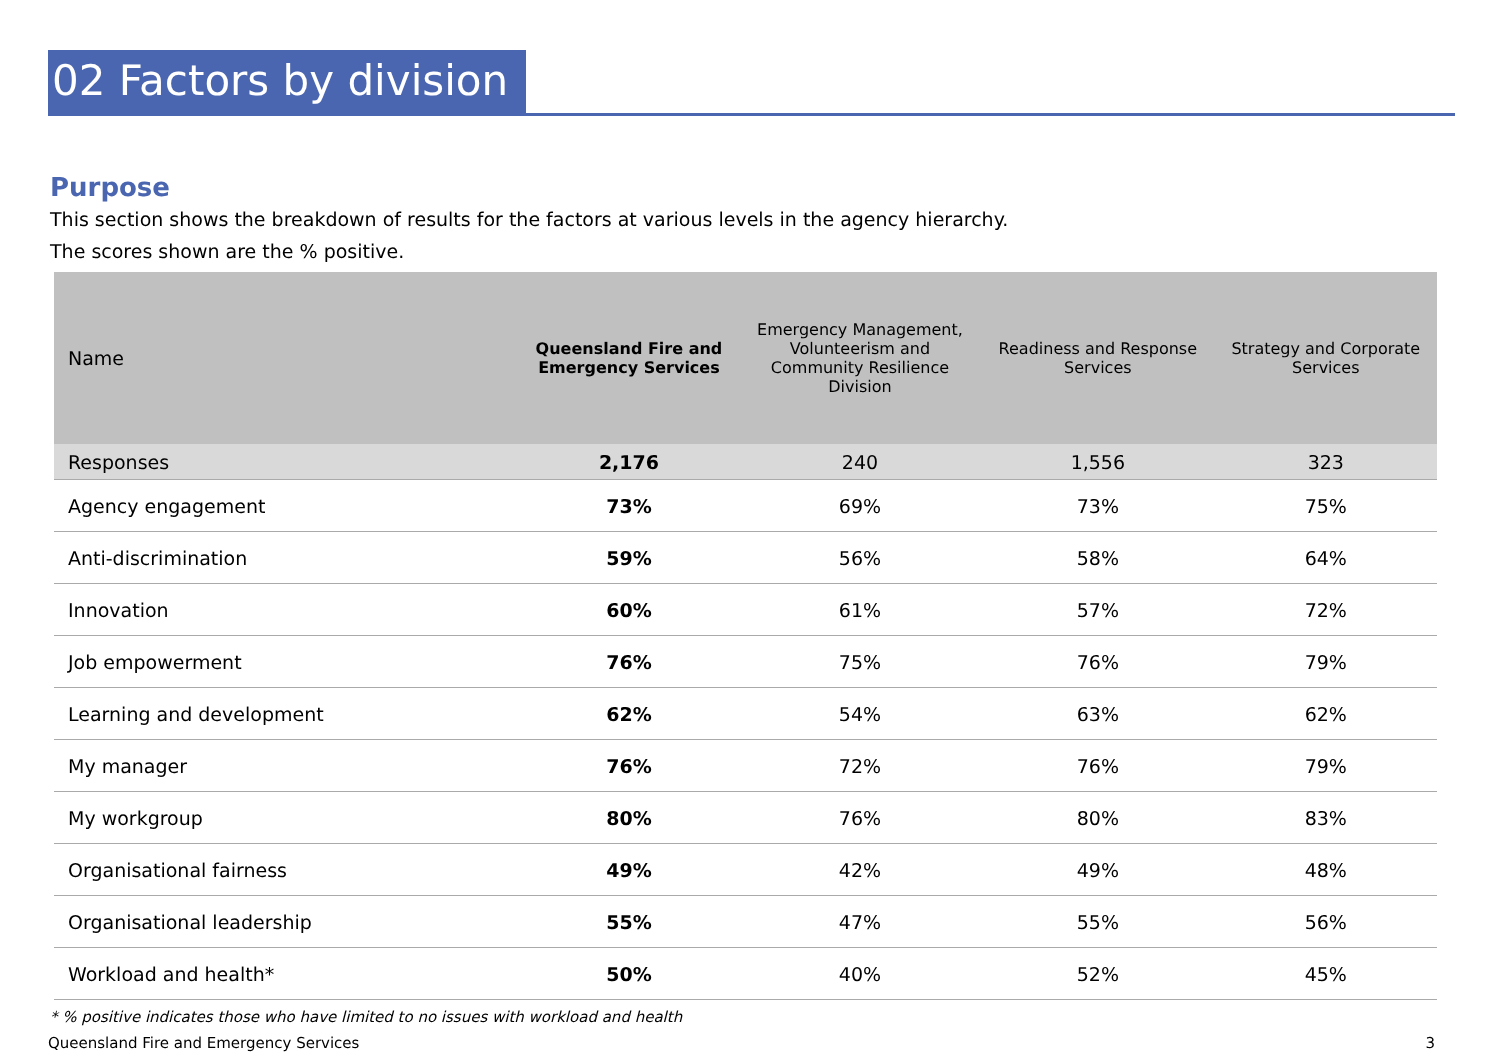02 Factors by division
Purpose
This section shows the breakdown of results for the factors at various levels in the agency hierarchy.
The scores shown are the % positive.
| Name | Queensland Fire and Emergency Services | Emergency Management, Volunteerism and Community Resilience Division | Readiness and Response Services | Strategy and Corporate Services |
| --- | --- | --- | --- | --- |
| Responses | 2,176 | 240 | 1,556 | 323 |
| Agency engagement | 73% | 69% | 73% | 75% |
| Anti-discrimination | 59% | 56% | 58% | 64% |
| Innovation | 60% | 61% | 57% | 72% |
| Job empowerment | 76% | 75% | 76% | 79% |
| Learning and development | 62% | 54% | 63% | 62% |
| My manager | 76% | 72% | 76% | 79% |
| My workgroup | 80% | 76% | 80% | 83% |
| Organisational fairness | 49% | 42% | 49% | 48% |
| Organisational leadership | 55% | 47% | 55% | 56% |
| Workload and health* | 50% | 40% | 52% | 45% |
* % positive indicates those who have limited to no issues with workload and health
Queensland Fire and Emergency Services 3